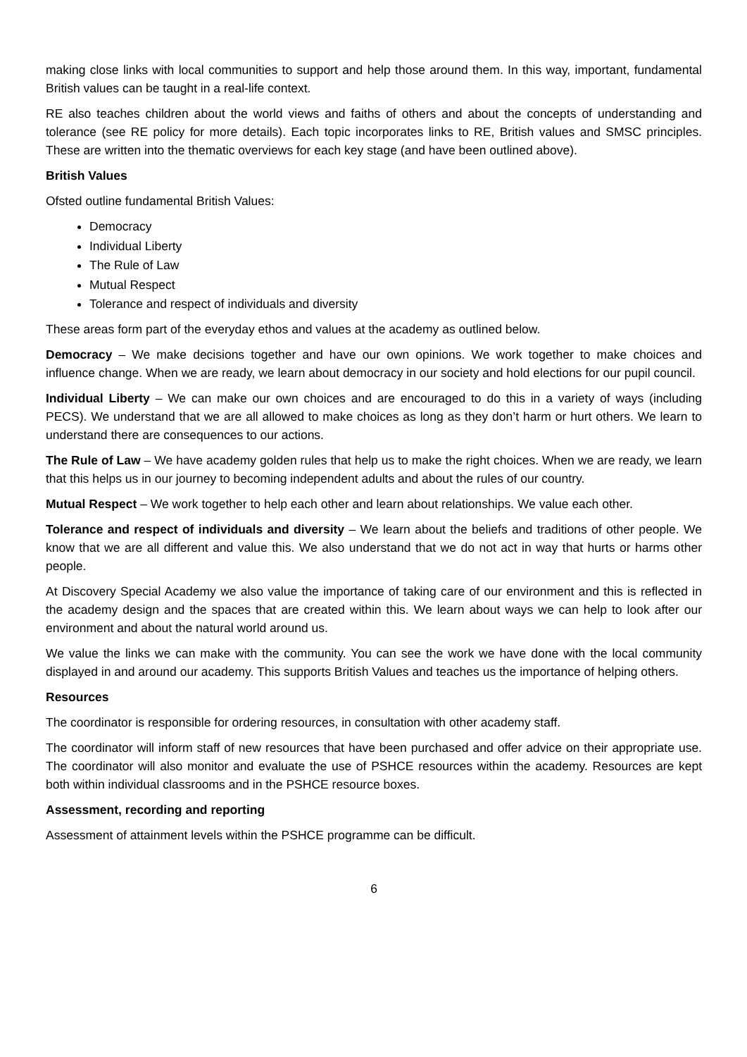making close links with local communities to support and help those around them. In this way, important, fundamental British values can be taught in a real-life context.
RE also teaches children about the world views and faiths of others and about the concepts of understanding and tolerance (see RE policy for more details). Each topic incorporates links to RE, British values and SMSC principles. These are written into the thematic overviews for each key stage (and have been outlined above).
British Values
Ofsted outline fundamental British Values:
Democracy
Individual Liberty
The Rule of Law
Mutual Respect
Tolerance and respect of individuals and diversity
These areas form part of the everyday ethos and values at the academy as outlined below.
Democracy – We make decisions together and have our own opinions. We work together to make choices and influence change. When we are ready, we learn about democracy in our society and hold elections for our pupil council.
Individual Liberty – We can make our own choices and are encouraged to do this in a variety of ways (including PECS). We understand that we are all allowed to make choices as long as they don’t harm or hurt others. We learn to understand there are consequences to our actions.
The Rule of Law – We have academy golden rules that help us to make the right choices. When we are ready, we learn that this helps us in our journey to becoming independent adults and about the rules of our country.
Mutual Respect – We work together to help each other and learn about relationships. We value each other.
Tolerance and respect of individuals and diversity – We learn about the beliefs and traditions of other people. We know that we are all different and value this. We also understand that we do not act in way that hurts or harms other people.
At Discovery Special Academy we also value the importance of taking care of our environment and this is reflected in the academy design and the spaces that are created within this. We learn about ways we can help to look after our environment and about the natural world around us.
We value the links we can make with the community. You can see the work we have done with the local community displayed in and around our academy. This supports British Values and teaches us the importance of helping others.
Resources
The coordinator is responsible for ordering resources, in consultation with other academy staff.
The coordinator will inform staff of new resources that have been purchased and offer advice on their appropriate use. The coordinator will also monitor and evaluate the use of PSHCE resources within the academy. Resources are kept both within individual classrooms and in the PSHCE resource boxes.
Assessment, recording and reporting
Assessment of attainment levels within the PSHCE programme can be difficult.
6